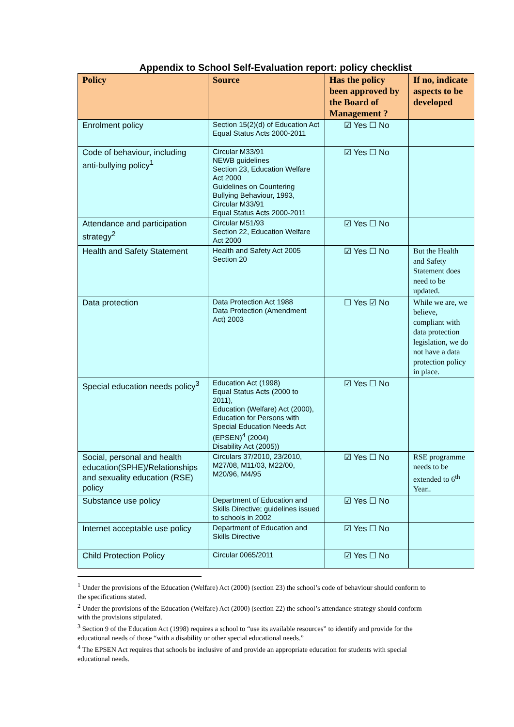Appendix to School Self-Evaluation report: policy checklist
| Policy | Source | Has the policy been approved by the Board of Management ? | If no, indicate aspects to be developed |
| --- | --- | --- | --- |
| Enrolment policy | Section 15(2)(d) of Education Act Equal Status Acts 2000-2011 | ☑ Yes ☐ No | |
| Code of behaviour, including anti-bullying policy<sup>1</sup> | Circular M33/91 NEWB guidelines Section 23, Education Welfare Act 2000 Guidelines on Countering Bullying Behaviour, 1993, Circular M33/91 Equal Status Acts 2000-2011 | ☑ Yes ☐ No | |
| Attendance and participation strategy<sup>2</sup> | Circular M51/93 Section 22, Education Welfare Act 2000 | ☑ Yes ☐ No | |
| Health and Safety Statement | Health and Safety Act 2005 Section 20 | ☑ Yes ☐ No | But the Health and Safety Statement does need to be updated. |
| Data protection | Data Protection Act 1988 Data Protection (Amendment Act) 2003 | ☐ Yes ☑ No | While we are, we believe, compliant with data protection legislation, we do not have a data protection policy in place. |
| Special education needs policy<sup>3</sup> | Education Act (1998) Equal Status Acts (2000 to 2011), Education (Welfare) Act (2000), Education for Persons with Special Education Needs Act (EPSEN)<sup>4</sup> (2004) Disability Act (2005)) | ☑ Yes ☐ No | |
| Social, personal and health education(SPHE)/Relationships and sexuality education (RSE) policy | Circulars 37/2010, 23/2010, M27/08, M11/03, M22/00, M20/96, M4/95 | ☑ Yes ☐ No | RSE programme needs to be extended to 6<sup>th</sup> Year.. |
| Substance use policy | Department of Education and Skills Directive; guidelines issued to schools in 2002 | ☑ Yes ☐ No | |
| Internet acceptable use policy | Department of Education and Skills Directive | ☑ Yes ☐ No | |
| Child Protection Policy | Circular 0065/2011 | ☑ Yes ☐ No | |
<sup>1</sup> Under the provisions of the Education (Welfare) Act (2000) (section 23) the school’s code of behaviour should conform to the specifications stated.
<sup>2</sup> Under the provisions of the Education (Welfare) Act (2000) (section 22) the school’s attendance strategy should conform with the provisions stipulated.
<sup>3</sup> Section 9 of the Education Act (1998) requires a school to “use its available resources” to identify and provide for the educational needs of those “with a disability or other special educational needs.”
<sup>4</sup> The EPSEN Act requires that schools be inclusive of and provide an appropriate education for students with special educational needs.